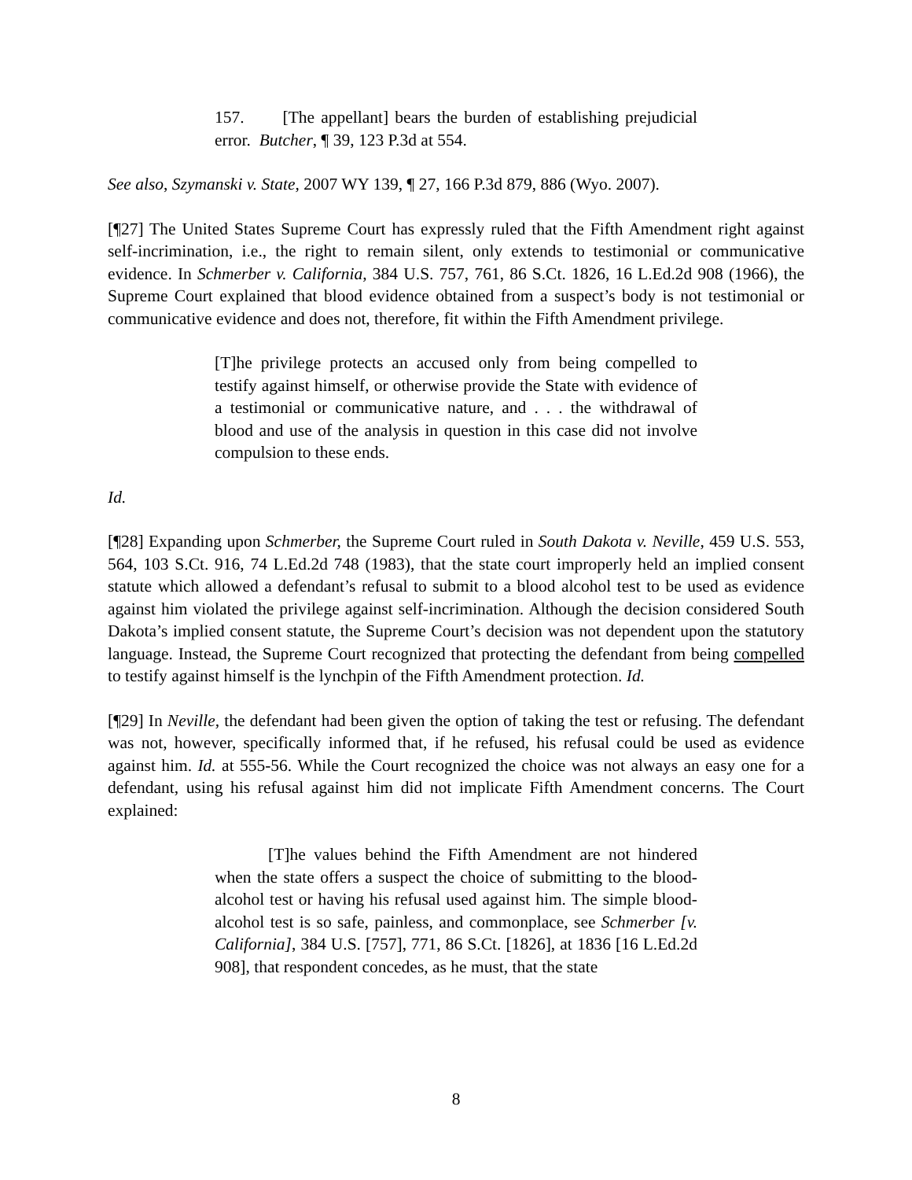157. [The appellant] bears the burden of establishing prejudicial error. Butcher, ¶ 39, 123 P.3d at 554.
See also, Szymanski v. State, 2007 WY 139, ¶ 27, 166 P.3d 879, 886 (Wyo. 2007).
[¶27] The United States Supreme Court has expressly ruled that the Fifth Amendment right against self-incrimination, i.e., the right to remain silent, only extends to testimonial or communicative evidence. In Schmerber v. California, 384 U.S. 757, 761, 86 S.Ct. 1826, 16 L.Ed.2d 908 (1966), the Supreme Court explained that blood evidence obtained from a suspect’s body is not testimonial or communicative evidence and does not, therefore, fit within the Fifth Amendment privilege.
[T]he privilege protects an accused only from being compelled to testify against himself, or otherwise provide the State with evidence of a testimonial or communicative nature, and . . . the withdrawal of blood and use of the analysis in question in this case did not involve compulsion to these ends.
Id.
[¶28] Expanding upon Schmerber, the Supreme Court ruled in South Dakota v. Neville, 459 U.S. 553, 564, 103 S.Ct. 916, 74 L.Ed.2d 748 (1983), that the state court improperly held an implied consent statute which allowed a defendant’s refusal to submit to a blood alcohol test to be used as evidence against him violated the privilege against self-incrimination. Although the decision considered South Dakota’s implied consent statute, the Supreme Court’s decision was not dependent upon the statutory language. Instead, the Supreme Court recognized that protecting the defendant from being compelled to testify against himself is the lynchpin of the Fifth Amendment protection. Id.
[¶29] In Neville, the defendant had been given the option of taking the test or refusing. The defendant was not, however, specifically informed that, if he refused, his refusal could be used as evidence against him. Id. at 555-56. While the Court recognized the choice was not always an easy one for a defendant, using his refusal against him did not implicate Fifth Amendment concerns. The Court explained:
[T]he values behind the Fifth Amendment are not hindered when the state offers a suspect the choice of submitting to the blood-alcohol test or having his refusal used against him. The simple blood-alcohol test is so safe, painless, and commonplace, see Schmerber [v. California], 384 U.S. [757], 771, 86 S.Ct. [1826], at 1836 [16 L.Ed.2d 908], that respondent concedes, as he must, that the state
8